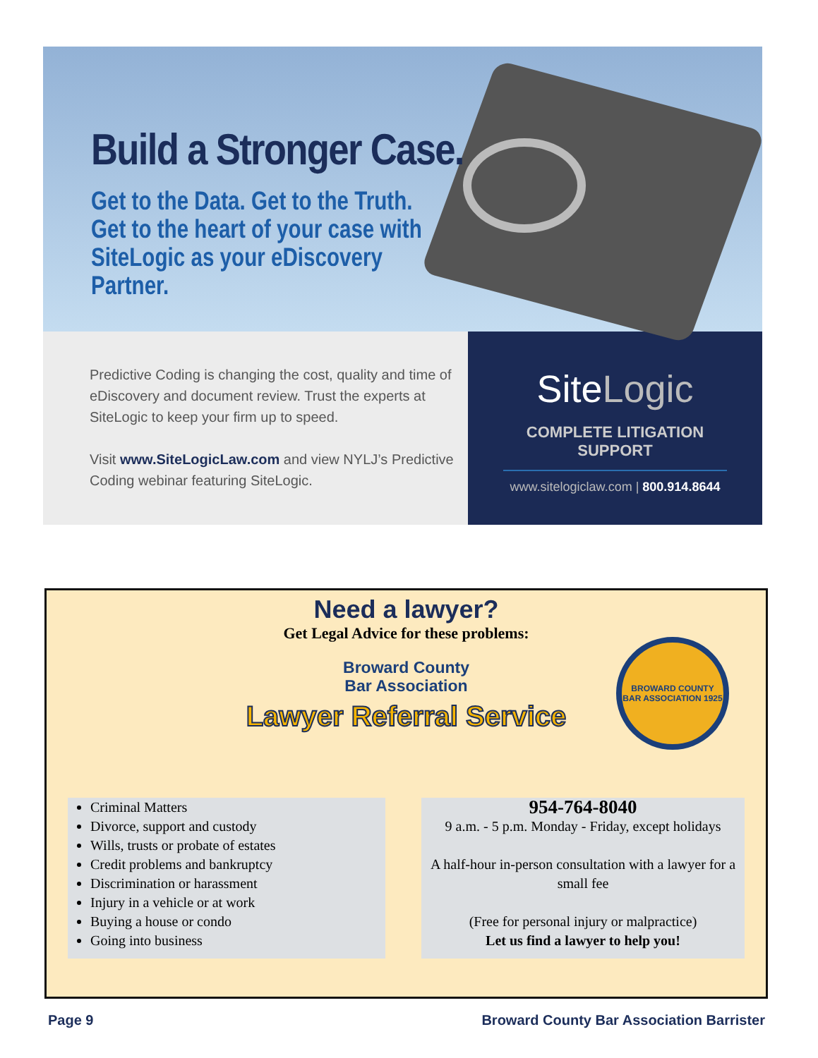Build a Stronger Case.
Get to the Data. Get to the Truth. Get to the heart of your case with SiteLogic as your eDiscovery Partner.
Predictive Coding is changing the cost, quality and time of eDiscovery and document review. Trust the experts at SiteLogic to keep your firm up to speed.
Visit www.SiteLogicLaw.com and view NYLJ’s Predictive Coding webinar featuring SiteLogic.
SiteLogic
COMPLETE LITIGATION SUPPORT
www.sitelogiclaw.com | 800.914.8644
Need a lawyer?
Get Legal Advice for these problems:
Broward County
Bar Association
Lawyer Referral Service
BROWARD COUNTY BAR ASSOCIATION 1925
Criminal Matters
Divorce, support and custody
Wills, trusts or probate of estates
Credit problems and bankruptcy
Discrimination or harassment
Injury in a vehicle or at work
Buying a house or condo
Going into business
954-764-8040
9 a.m. - 5 p.m. Monday - Friday, except holidays
A half-hour in-person consultation with a lawyer for a small fee
(Free for personal injury or malpractice)
Let us find a lawyer to help you!
Page 9 Broward County Bar Association Barrister